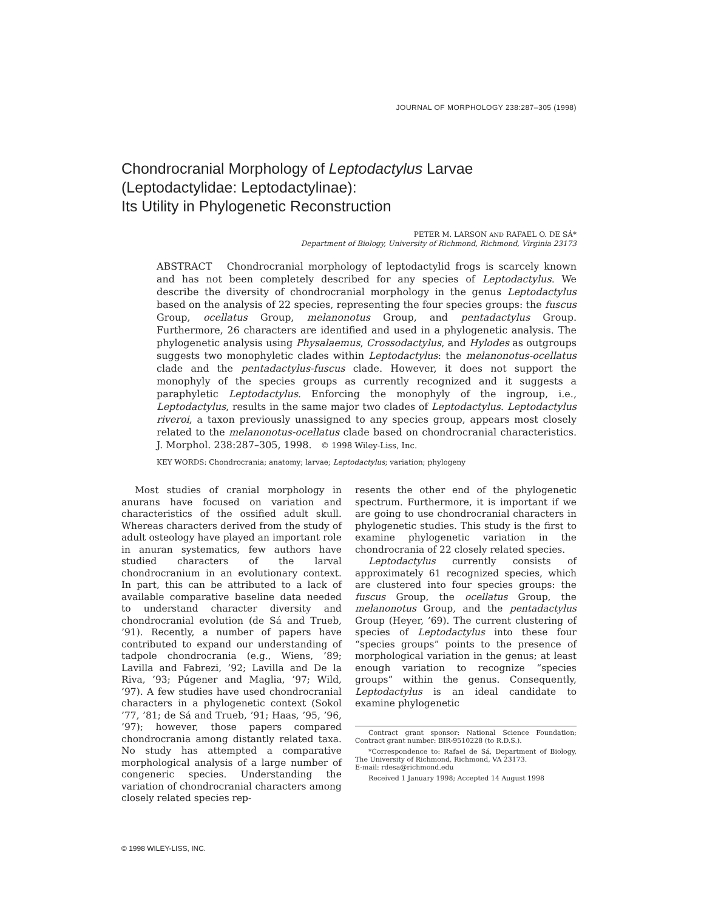JOURNAL OF MORPHOLOGY 238:287–305 (1998)
Chondrocranial Morphology of Leptodactylus Larvae
(Leptodactylidae: Leptodactylinae):
Its Utility in Phylogenetic Reconstruction
PETER M. LARSON AND RAFAEL O. DE SÁ*
Department of Biology, University of Richmond, Richmond, Virginia 23173
ABSTRACT Chondrocranial morphology of leptodactylid frogs is scarcely known and has not been completely described for any species of Leptodactylus. We describe the diversity of chondrocranial morphology in the genus Leptodactylus based on the analysis of 22 species, representing the four species groups: the fuscus Group, ocellatus Group, melanonotus Group, and pentadactylus Group. Furthermore, 26 characters are identified and used in a phylogenetic analysis. The phylogenetic analysis using Physalaemus, Crossodactylus, and Hylodes as outgroups suggests two monophyletic clades within Leptodactylus: the melanonotus-ocellatus clade and the pentadactylus-fuscus clade. However, it does not support the monophyly of the species groups as currently recognized and it suggests a paraphyletic Leptodactylus. Enforcing the monophyly of the ingroup, i.e., Leptodactylus, results in the same major two clades of Leptodactylus. Leptodactylus riveroi, a taxon previously unassigned to any species group, appears most closely related to the melanonotus-ocellatus clade based on chondrocranial characteristics. J. Morphol. 238:287–305, 1998. © 1998 Wiley-Liss, Inc.
KEY WORDS: Chondrocrania; anatomy; larvae; Leptodactylus; variation; phylogeny
Most studies of cranial morphology in anurans have focused on variation and characteristics of the ossified adult skull. Whereas characters derived from the study of adult osteology have played an important role in anuran systematics, few authors have studied characters of the larval chondrocranium in an evolutionary context. In part, this can be attributed to a lack of available comparative baseline data needed to understand character diversity and chondrocranial evolution (de Sá and Trueb, ’91). Recently, a number of papers have contributed to expand our understanding of tadpole chondrocrania (e.g., Wiens, ’89; Lavilla and Fabrezi, ’92; Lavilla and De la Riva, ’93; Púgener and Maglia, ’97; Wild, ’97). A few studies have used chondrocranial characters in a phylogenetic context (Sokol ’77, ’81; de Sá and Trueb, ’91; Haas, ’95, ’96, ’97); however, those papers compared chondrocrania among distantly related taxa. No study has attempted a comparative morphological analysis of a large number of congeneric species. Understanding the variation of chondrocranial characters among closely related species rep-
resents the other end of the phylogenetic spectrum. Furthermore, it is important if we are going to use chondrocranial characters in phylogenetic studies. This study is the first to examine phylogenetic variation in the chondrocrania of 22 closely related species.
Leptodactylus currently consists of approximately 61 recognized species, which are clustered into four species groups: the fuscus Group, the ocellatus Group, the melanonotus Group, and the pentadactylus Group (Heyer, ’69). The current clustering of species of Leptodactylus into these four “species groups” points to the presence of morphological variation in the genus; at least enough variation to recognize “species groups” within the genus. Consequently, Leptodactylus is an ideal candidate to examine phylogenetic
Contract grant sponsor: National Science Foundation; Contract grant number: BIR-9510228 (to R.D.S.).
*Correspondence to: Rafael de Sá, Department of Biology, The University of Richmond, Richmond, VA 23173.
E-mail: rdesa@richmond.edu
Received 1 January 1998; Accepted 14 August 1998
© 1998 WILEY-LISS, INC.